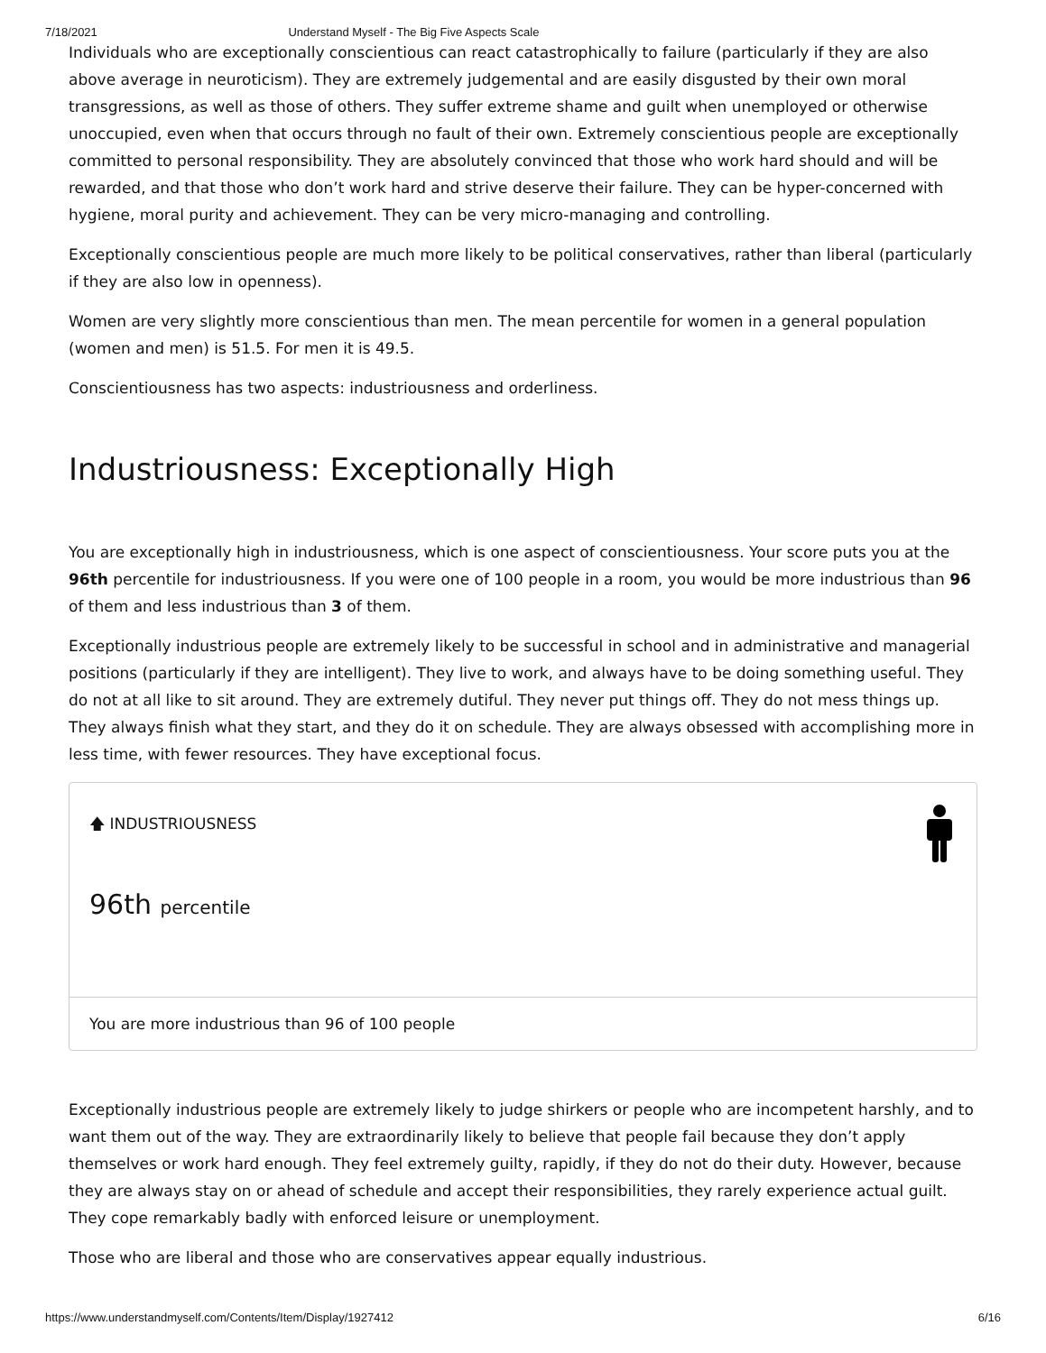7/18/2021 Understand Myself - The Big Five Aspects Scale
Individuals who are exceptionally conscientious can react catastrophically to failure (particularly if they are also above average in neuroticism). They are extremely judgemental and are easily disgusted by their own moral transgressions, as well as those of others. They suffer extreme shame and guilt when unemployed or otherwise unoccupied, even when that occurs through no fault of their own. Extremely conscientious people are exceptionally committed to personal responsibility. They are absolutely convinced that those who work hard should and will be rewarded, and that those who don’t work hard and strive deserve their failure. They can be hyper-concerned with hygiene, moral purity and achievement. They can be very micro-managing and controlling.
Exceptionally conscientious people are much more likely to be political conservatives, rather than liberal (particularly if they are also low in openness).
Women are very slightly more conscientious than men. The mean percentile for women in a general population (women and men) is 51.5. For men it is 49.5.
Conscientiousness has two aspects: industriousness and orderliness.
Industriousness: Exceptionally High
You are exceptionally high in industriousness, which is one aspect of conscientiousness. Your score puts you at the 96th percentile for industriousness. If you were one of 100 people in a room, you would be more industrious than 96 of them and less industrious than 3 of them.
Exceptionally industrious people are extremely likely to be successful in school and in administrative and managerial positions (particularly if they are intelligent). They live to work, and always have to be doing something useful. They do not at all like to sit around. They are extremely dutiful. They never put things off. They do not mess things up. They always finish what they start, and they do it on schedule. They are always obsessed with accomplishing more in less time, with fewer resources. They have exceptional focus.
🡅 INDUSTRIOUSNESS
96th percentile
You are more industrious than 96 of 100 people
Exceptionally industrious people are extremely likely to judge shirkers or people who are incompetent harshly, and to want them out of the way. They are extraordinarily likely to believe that people fail because they don’t apply themselves or work hard enough. They feel extremely guilty, rapidly, if they do not do their duty. However, because they are always stay on or ahead of schedule and accept their responsibilities, they rarely experience actual guilt. They cope remarkably badly with enforced leisure or unemployment.
Those who are liberal and those who are conservatives appear equally industrious.
https://www.understandmyself.com/Contents/Item/Display/1927412 6/16